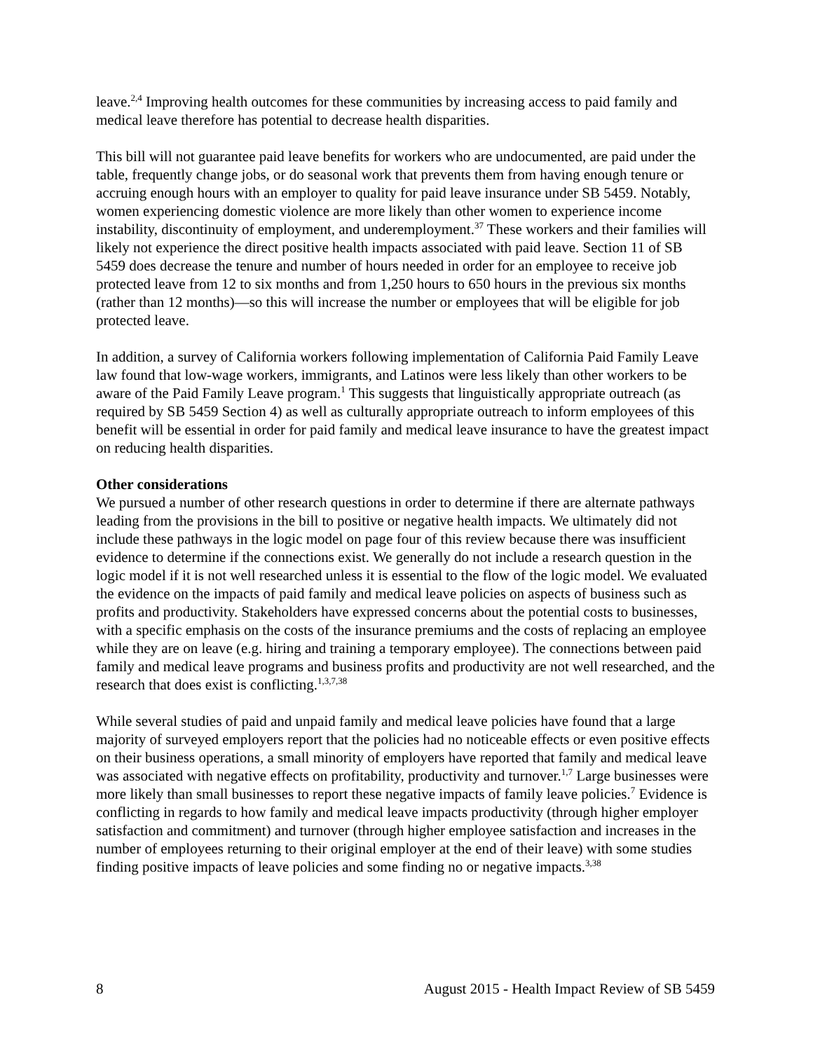leave.<sup>2,4</sup> Improving health outcomes for these communities by increasing access to paid family and medical leave therefore has potential to decrease health disparities.
This bill will not guarantee paid leave benefits for workers who are undocumented, are paid under the table, frequently change jobs, or do seasonal work that prevents them from having enough tenure or accruing enough hours with an employer to quality for paid leave insurance under SB 5459. Notably, women experiencing domestic violence are more likely than other women to experience income instability, discontinuity of employment, and underemployment.<sup>37</sup> These workers and their families will likely not experience the direct positive health impacts associated with paid leave. Section 11 of SB 5459 does decrease the tenure and number of hours needed in order for an employee to receive job protected leave from 12 to six months and from 1,250 hours to 650 hours in the previous six months (rather than 12 months)—so this will increase the number or employees that will be eligible for job protected leave.
In addition, a survey of California workers following implementation of California Paid Family Leave law found that low-wage workers, immigrants, and Latinos were less likely than other workers to be aware of the Paid Family Leave program.<sup>1</sup> This suggests that linguistically appropriate outreach (as required by SB 5459 Section 4) as well as culturally appropriate outreach to inform employees of this benefit will be essential in order for paid family and medical leave insurance to have the greatest impact on reducing health disparities.
Other considerations
We pursued a number of other research questions in order to determine if there are alternate pathways leading from the provisions in the bill to positive or negative health impacts. We ultimately did not include these pathways in the logic model on page four of this review because there was insufficient evidence to determine if the connections exist. We generally do not include a research question in the logic model if it is not well researched unless it is essential to the flow of the logic model. We evaluated the evidence on the impacts of paid family and medical leave policies on aspects of business such as profits and productivity. Stakeholders have expressed concerns about the potential costs to businesses, with a specific emphasis on the costs of the insurance premiums and the costs of replacing an employee while they are on leave (e.g. hiring and training a temporary employee). The connections between paid family and medical leave programs and business profits and productivity are not well researched, and the research that does exist is conflicting.<sup>1,3,7,38</sup>
While several studies of paid and unpaid family and medical leave policies have found that a large majority of surveyed employers report that the policies had no noticeable effects or even positive effects on their business operations, a small minority of employers have reported that family and medical leave was associated with negative effects on profitability, productivity and turnover.<sup>1,7</sup> Large businesses were more likely than small businesses to report these negative impacts of family leave policies.<sup>7</sup> Evidence is conflicting in regards to how family and medical leave impacts productivity (through higher employer satisfaction and commitment) and turnover (through higher employee satisfaction and increases in the number of employees returning to their original employer at the end of their leave) with some studies finding positive impacts of leave policies and some finding no or negative impacts.<sup>3,38</sup>
8 August 2015 - Health Impact Review of SB 5459